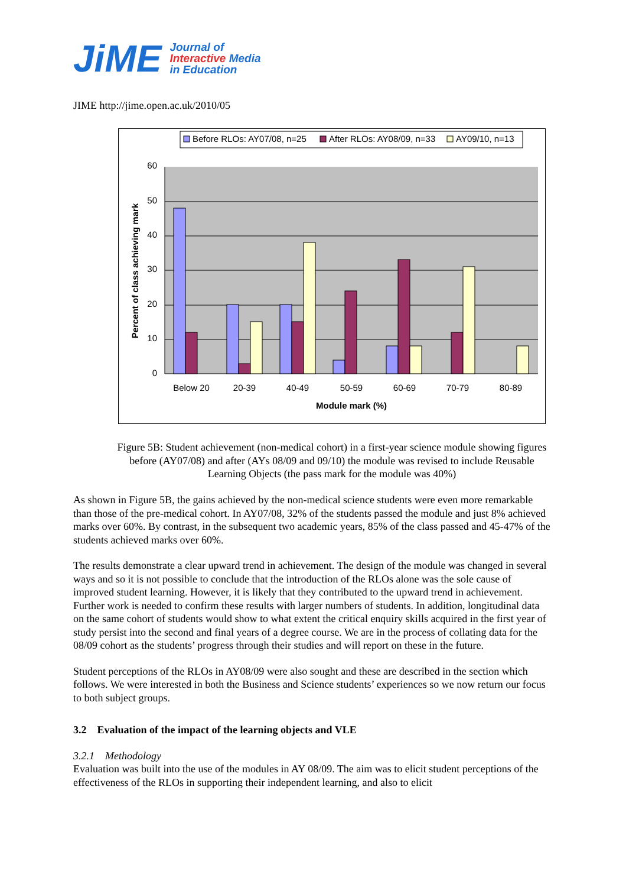JiME Journal of
Interactive Media
in Education
JIME http://jime.open.ac.uk/2010/05
Before RLOs: AY07/08, n=25
After RLOs: AY08/09, n=33
AY09/10, n=13
60
50
40
30
20
10
0
Below 20
20-39
40-49
50-59
60-69
70-79
80-89
Module mark (%)
Percent of class achieving mark
Figure 5B: Student achievement (non-medical cohort) in a first-year science module showing figures before (AY07/08) and after (AYs 08/09 and 09/10) the module was revised to include Reusable Learning Objects (the pass mark for the module was 40%)
As shown in Figure 5B, the gains achieved by the non-medical science students were even more remarkable than those of the pre-medical cohort. In AY07/08, 32% of the students passed the module and just 8% achieved marks over 60%. By contrast, in the subsequent two academic years, 85% of the class passed and 45-47% of the students achieved marks over 60%.
The results demonstrate a clear upward trend in achievement. The design of the module was changed in several ways and so it is not possible to conclude that the introduction of the RLOs alone was the sole cause of improved student learning. However, it is likely that they contributed to the upward trend in achievement. Further work is needed to confirm these results with larger numbers of students. In addition, longitudinal data on the same cohort of students would show to what extent the critical enquiry skills acquired in the first year of study persist into the second and final years of a degree course. We are in the process of collating data for the 08/09 cohort as the students’ progress through their studies and will report on these in the future.
Student perceptions of the RLOs in AY08/09 were also sought and these are described in the section which follows. We were interested in both the Business and Science students’ experiences so we now return our focus to both subject groups.
3.2 Evaluation of the impact of the learning objects and VLE
3.2.1 Methodology
Evaluation was built into the use of the modules in AY 08/09. The aim was to elicit student perceptions of the effectiveness of the RLOs in supporting their independent learning, and also to elicit